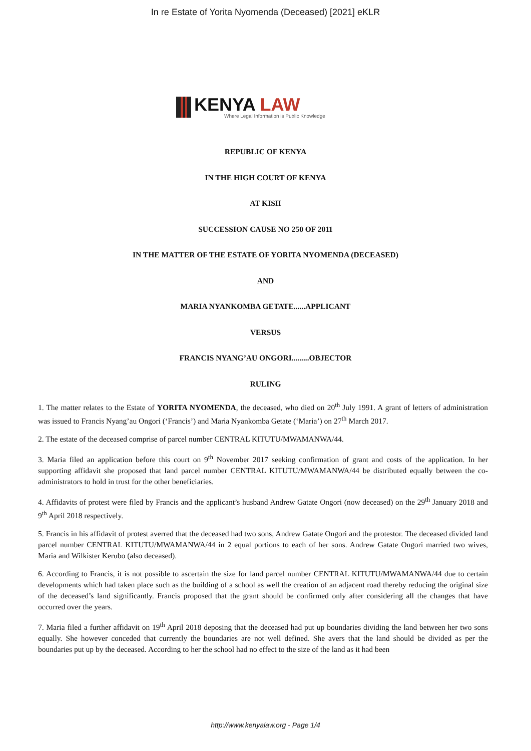In re Estate of Yorita Nyomenda (Deceased) [2021] eKLR
KENYA LAW
Where Legal Information is Public Knowledge
REPUBLIC OF KENYA
IN THE HIGH COURT OF KENYA
AT KISII
SUCCESSION CAUSE NO 250 OF 2011
IN THE MATTER OF THE ESTATE OF YORITA NYOMENDA (DECEASED)
AND
MARIA NYANKOMBA GETATE......APPLICANT
VERSUS
FRANCIS NYANG’AU ONGORI.........OBJECTOR
RULING
1. The matter relates to the Estate of YORITA NYOMENDA, the deceased, who died on 20<sup>th</sup> July 1991. A grant of letters of administration was issued to Francis Nyang’au Ongori (‘Francis’) and Maria Nyankomba Getate (‘Maria’) on 27<sup>th</sup> March 2017.
2. The estate of the deceased comprise of parcel number CENTRAL KITUTU/MWAMANWA/44.
3. Maria filed an application before this court on 9<sup>th</sup> November 2017 seeking confirmation of grant and costs of the application. In her supporting affidavit she proposed that land parcel number CENTRAL KITUTU/MWAMANWA/44 be distributed equally between the co-administrators to hold in trust for the other beneficiaries.
4. Affidavits of protest were filed by Francis and the applicant’s husband Andrew Gatate Ongori (now deceased) on the 29<sup>th</sup> January 2018 and 9<sup>th</sup> April 2018 respectively.
5. Francis in his affidavit of protest averred that the deceased had two sons, Andrew Gatate Ongori and the protestor. The deceased divided land parcel number CENTRAL KITUTU/MWAMANWA/44 in 2 equal portions to each of her sons. Andrew Gatate Ongori married two wives, Maria and Wilkister Kerubo (also deceased).
6. According to Francis, it is not possible to ascertain the size for land parcel number CENTRAL KITUTU/MWAMANWA/44 due to certain developments which had taken place such as the building of a school as well the creation of an adjacent road thereby reducing the original size of the deceased’s land significantly. Francis proposed that the grant should be confirmed only after considering all the changes that have occurred over the years.
7. Maria filed a further affidavit on 19<sup>th</sup> April 2018 deposing that the deceased had put up boundaries dividing the land between her two sons equally. She however conceded that currently the boundaries are not well defined. She avers that the land should be divided as per the boundaries put up by the deceased. According to her the school had no effect to the size of the land as it had been
http://www.kenyalaw.org - Page 1/4